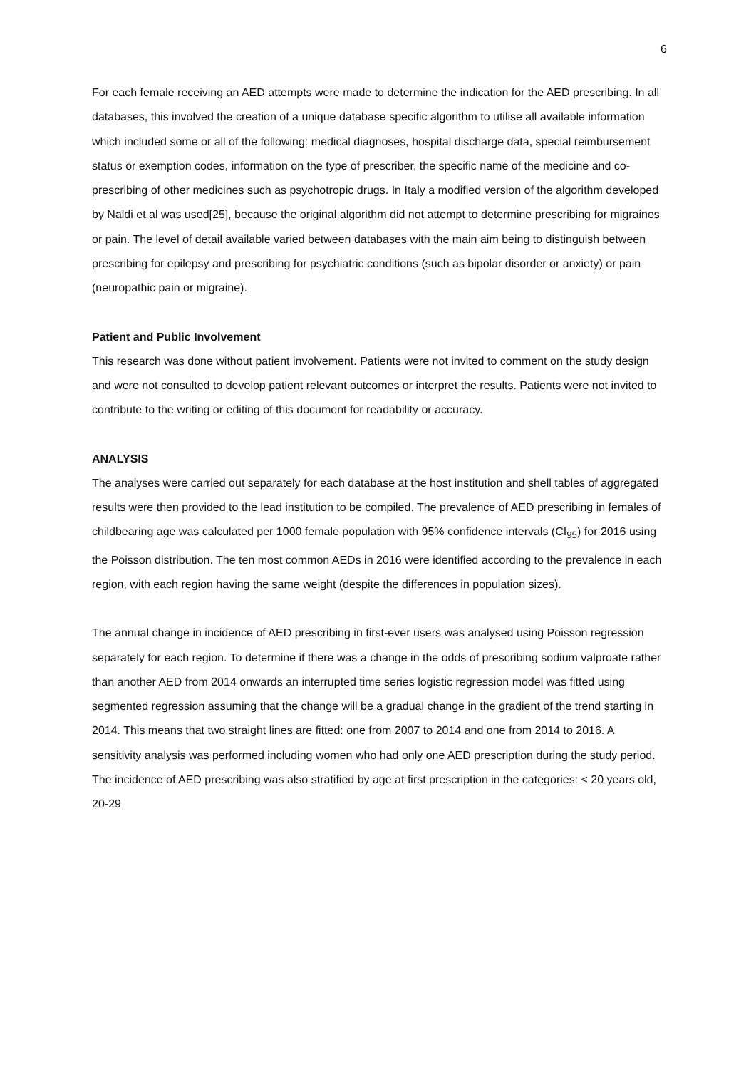6
For each female receiving an AED attempts were made to determine the indication for the AED prescribing. In all databases, this involved the creation of a unique database specific algorithm to utilise all available information which included some or all of the following: medical diagnoses, hospital discharge data, special reimbursement status or exemption codes, information on the type of prescriber, the specific name of the medicine and co-prescribing of other medicines such as psychotropic drugs. In Italy a modified version of the algorithm developed by Naldi et al was used[25], because the original algorithm did not attempt to determine prescribing for migraines or pain. The level of detail available varied between databases with the main aim being to distinguish between prescribing for epilepsy and prescribing for psychiatric conditions (such as bipolar disorder or anxiety) or pain (neuropathic pain or migraine).
Patient and Public Involvement
This research was done without patient involvement. Patients were not invited to comment on the study design and were not consulted to develop patient relevant outcomes or interpret the results. Patients were not invited to contribute to the writing or editing of this document for readability or accuracy.
ANALYSIS
The analyses were carried out separately for each database at the host institution and shell tables of aggregated results were then provided to the lead institution to be compiled. The prevalence of AED prescribing in females of childbearing age was calculated per 1000 female population with 95% confidence intervals (CI<sub>95</sub>) for 2016 using the Poisson distribution. The ten most common AEDs in 2016 were identified according to the prevalence in each region, with each region having the same weight (despite the differences in population sizes).
The annual change in incidence of AED prescribing in first-ever users was analysed using Poisson regression separately for each region. To determine if there was a change in the odds of prescribing sodium valproate rather than another AED from 2014 onwards an interrupted time series logistic regression model was fitted using segmented regression assuming that the change will be a gradual change in the gradient of the trend starting in 2014. This means that two straight lines are fitted: one from 2007 to 2014 and one from 2014 to 2016. A sensitivity analysis was performed including women who had only one AED prescription during the study period. The incidence of AED prescribing was also stratified by age at first prescription in the categories: < 20 years old, 20-29